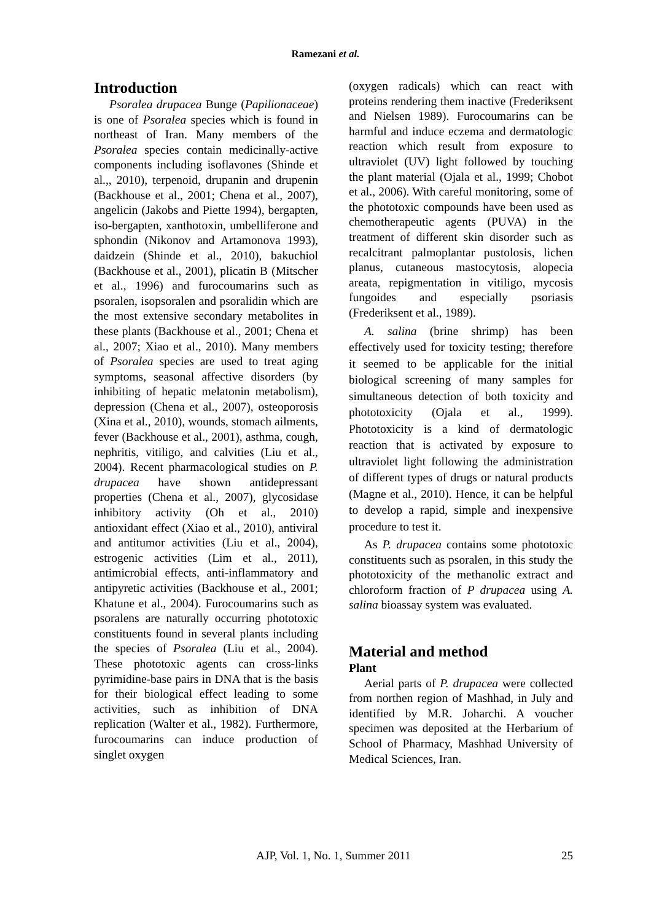Ramezani et al.
Introduction
Psoralea drupacea Bunge (Papilionaceae) is one of Psoralea species which is found in northeast of Iran. Many members of the Psoralea species contain medicinally-active components including isoflavones (Shinde et al.,, 2010), terpenoid, drupanin and drupenin (Backhouse et al., 2001; Chena et al., 2007), angelicin (Jakobs and Piette 1994), bergapten, iso-bergapten, xanthotoxin, umbelliferone and sphondin (Nikonov and Artamonova 1993), daidzein (Shinde et al., 2010), bakuchiol (Backhouse et al., 2001), plicatin B (Mitscher et al., 1996) and furocoumarins such as psoralen, isopsoralen and psoralidin which are the most extensive secondary metabolites in these plants (Backhouse et al., 2001; Chena et al., 2007; Xiao et al., 2010). Many members of Psoralea species are used to treat aging symptoms, seasonal affective disorders (by inhibiting of hepatic melatonin metabolism), depression (Chena et al., 2007), osteoporosis (Xina et al., 2010), wounds, stomach ailments, fever (Backhouse et al., 2001), asthma, cough, nephritis, vitiligo, and calvities (Liu et al., 2004). Recent pharmacological studies on P. drupacea have shown antidepressant properties (Chena et al., 2007), glycosidase inhibitory activity (Oh et al., 2010) antioxidant effect (Xiao et al., 2010), antiviral and antitumor activities (Liu et al., 2004), estrogenic activities (Lim et al., 2011), antimicrobial effects, anti-inflammatory and antipyretic activities (Backhouse et al., 2001; Khatune et al., 2004). Furocoumarins such as psoralens are naturally occurring phototoxic constituents found in several plants including the species of Psoralea (Liu et al., 2004). These phototoxic agents can cross-links pyrimidine-base pairs in DNA that is the basis for their biological effect leading to some activities, such as inhibition of DNA replication (Walter et al., 1982). Furthermore, furocoumarins can induce production of singlet oxygen
(oxygen radicals) which can react with proteins rendering them inactive (Frederiksent and Nielsen 1989). Furocoumarins can be harmful and induce eczema and dermatologic reaction which result from exposure to ultraviolet (UV) light followed by touching the plant material (Ojala et al., 1999; Chobot et al., 2006). With careful monitoring, some of the phototoxic compounds have been used as chemotherapeutic agents (PUVA) in the treatment of different skin disorder such as recalcitrant palmoplantar pustolosis, lichen planus, cutaneous mastocytosis, alopecia areata, repigmentation in vitiligo, mycosis fungoides and especially psoriasis (Frederiksent et al., 1989).
A. salina (brine shrimp) has been effectively used for toxicity testing; therefore it seemed to be applicable for the initial biological screening of many samples for simultaneous detection of both toxicity and phototoxicity (Ojala et al., 1999). Phototoxicity is a kind of dermatologic reaction that is activated by exposure to ultraviolet light following the administration of different types of drugs or natural products (Magne et al., 2010). Hence, it can be helpful to develop a rapid, simple and inexpensive procedure to test it.
As P. drupacea contains some phototoxic constituents such as psoralen, in this study the phototoxicity of the methanolic extract and chloroform fraction of P drupacea using A. salina bioassay system was evaluated.
Material and method
Plant
Aerial parts of P. drupacea were collected from northen region of Mashhad, in July and identified by M.R. Joharchi. A voucher specimen was deposited at the Herbarium of School of Pharmacy, Mashhad University of Medical Sciences, Iran.
AJP, Vol. 1, No. 1, Summer 2011
25